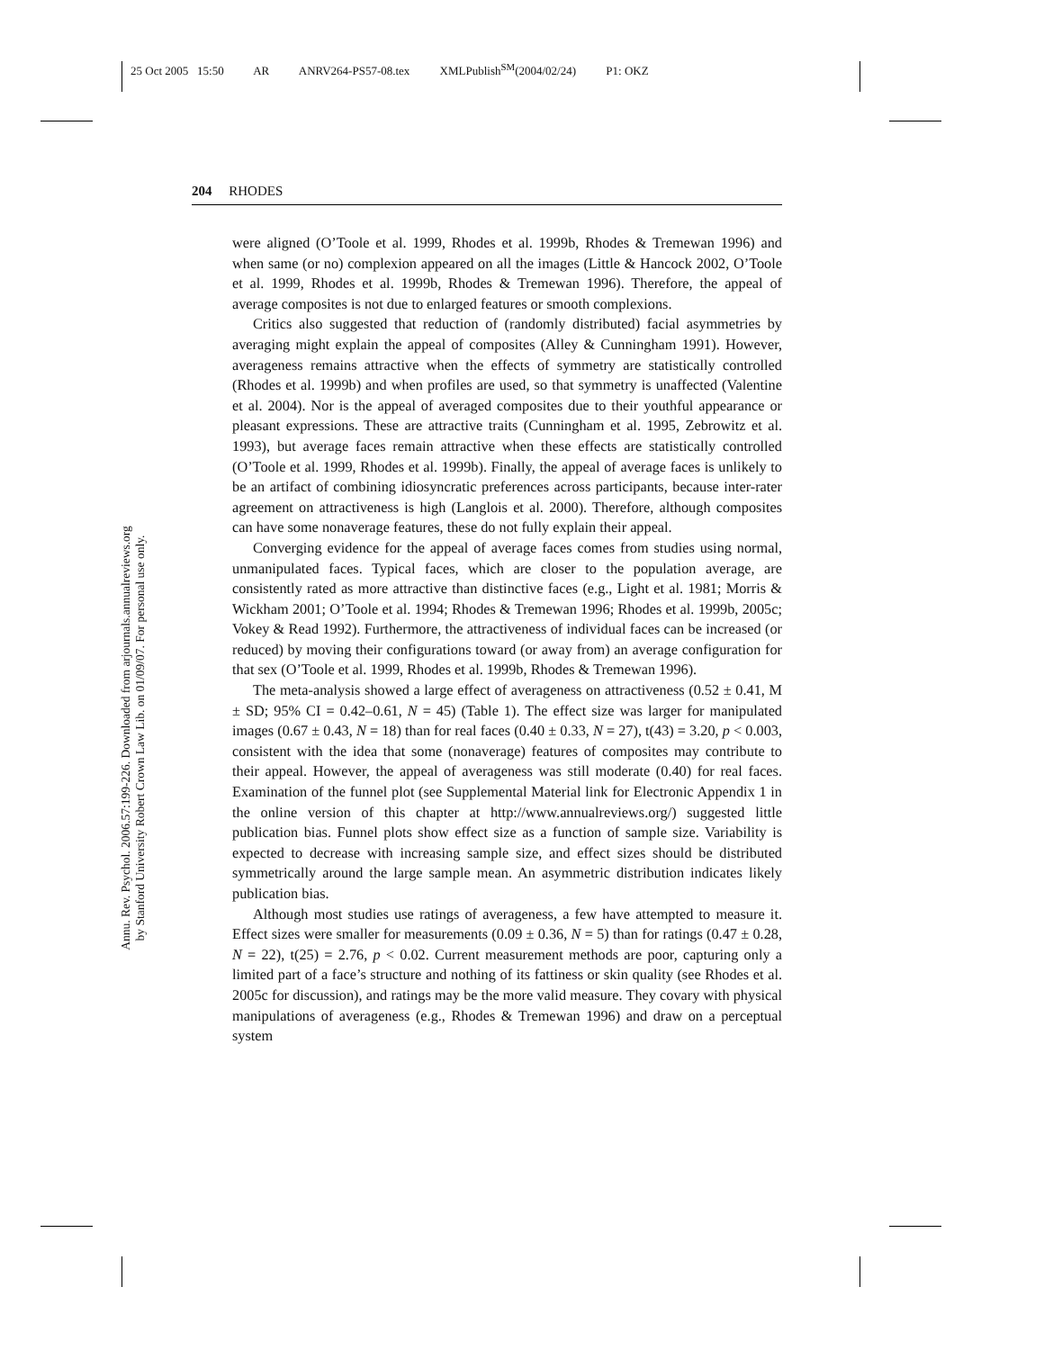25 Oct 2005 15:50 AR ANRV264-PS57-08.tex XMLPublish<sup>SM</sup>(2004/02/24) P1: OKZ
204 RHODES
Annu. Rev. Psychol. 2006.57:199-226. Downloaded from arjournals.annualreviews.org
by Stanford University Robert Crown Law Lib. on 01/09/07. For personal use only.
were aligned (O’Toole et al. 1999, Rhodes et al. 1999b, Rhodes & Tremewan 1996) and when same (or no) complexion appeared on all the images (Little & Hancock 2002, O’Toole et al. 1999, Rhodes et al. 1999b, Rhodes & Tremewan 1996). Therefore, the appeal of average composites is not due to enlarged features or smooth complexions.
Critics also suggested that reduction of (randomly distributed) facial asymmetries by averaging might explain the appeal of composites (Alley & Cunningham 1991). However, averageness remains attractive when the effects of symmetry are statistically controlled (Rhodes et al. 1999b) and when profiles are used, so that symmetry is unaffected (Valentine et al. 2004). Nor is the appeal of averaged composites due to their youthful appearance or pleasant expressions. These are attractive traits (Cunningham et al. 1995, Zebrowitz et al. 1993), but average faces remain attractive when these effects are statistically controlled (O’Toole et al. 1999, Rhodes et al. 1999b). Finally, the appeal of average faces is unlikely to be an artifact of combining idiosyncratic preferences across participants, because inter-rater agreement on attractiveness is high (Langlois et al. 2000). Therefore, although composites can have some nonaverage features, these do not fully explain their appeal.
Converging evidence for the appeal of average faces comes from studies using normal, unmanipulated faces. Typical faces, which are closer to the population average, are consistently rated as more attractive than distinctive faces (e.g., Light et al. 1981; Morris & Wickham 2001; O’Toole et al. 1994; Rhodes & Tremewan 1996; Rhodes et al. 1999b, 2005c; Vokey & Read 1992). Furthermore, the attractiveness of individual faces can be increased (or reduced) by moving their configurations toward (or away from) an average configuration for that sex (O’Toole et al. 1999, Rhodes et al. 1999b, Rhodes & Tremewan 1996).
The meta-analysis showed a large effect of averageness on attractiveness (0.52 ± 0.41, M ± SD; 95% CI = 0.42–0.61, N = 45) (Table 1). The effect size was larger for manipulated images (0.67 ± 0.43, N = 18) than for real faces (0.40 ± 0.33, N = 27), t(43) = 3.20, p < 0.003, consistent with the idea that some (nonaverage) features of composites may contribute to their appeal. However, the appeal of averageness was still moderate (0.40) for real faces. Examination of the funnel plot (see Supplemental Material link for Electronic Appendix 1 in the online version of this chapter at http://www.annualreviews.org/) suggested little publication bias. Funnel plots show effect size as a function of sample size. Variability is expected to decrease with increasing sample size, and effect sizes should be distributed symmetrically around the large sample mean. An asymmetric distribution indicates likely publication bias.
Although most studies use ratings of averageness, a few have attempted to measure it. Effect sizes were smaller for measurements (0.09 ± 0.36, N = 5) than for ratings (0.47 ± 0.28, N = 22), t(25) = 2.76, p < 0.02. Current measurement methods are poor, capturing only a limited part of a face’s structure and nothing of its fattiness or skin quality (see Rhodes et al. 2005c for discussion), and ratings may be the more valid measure. They covary with physical manipulations of averageness (e.g., Rhodes & Tremewan 1996) and draw on a perceptual system